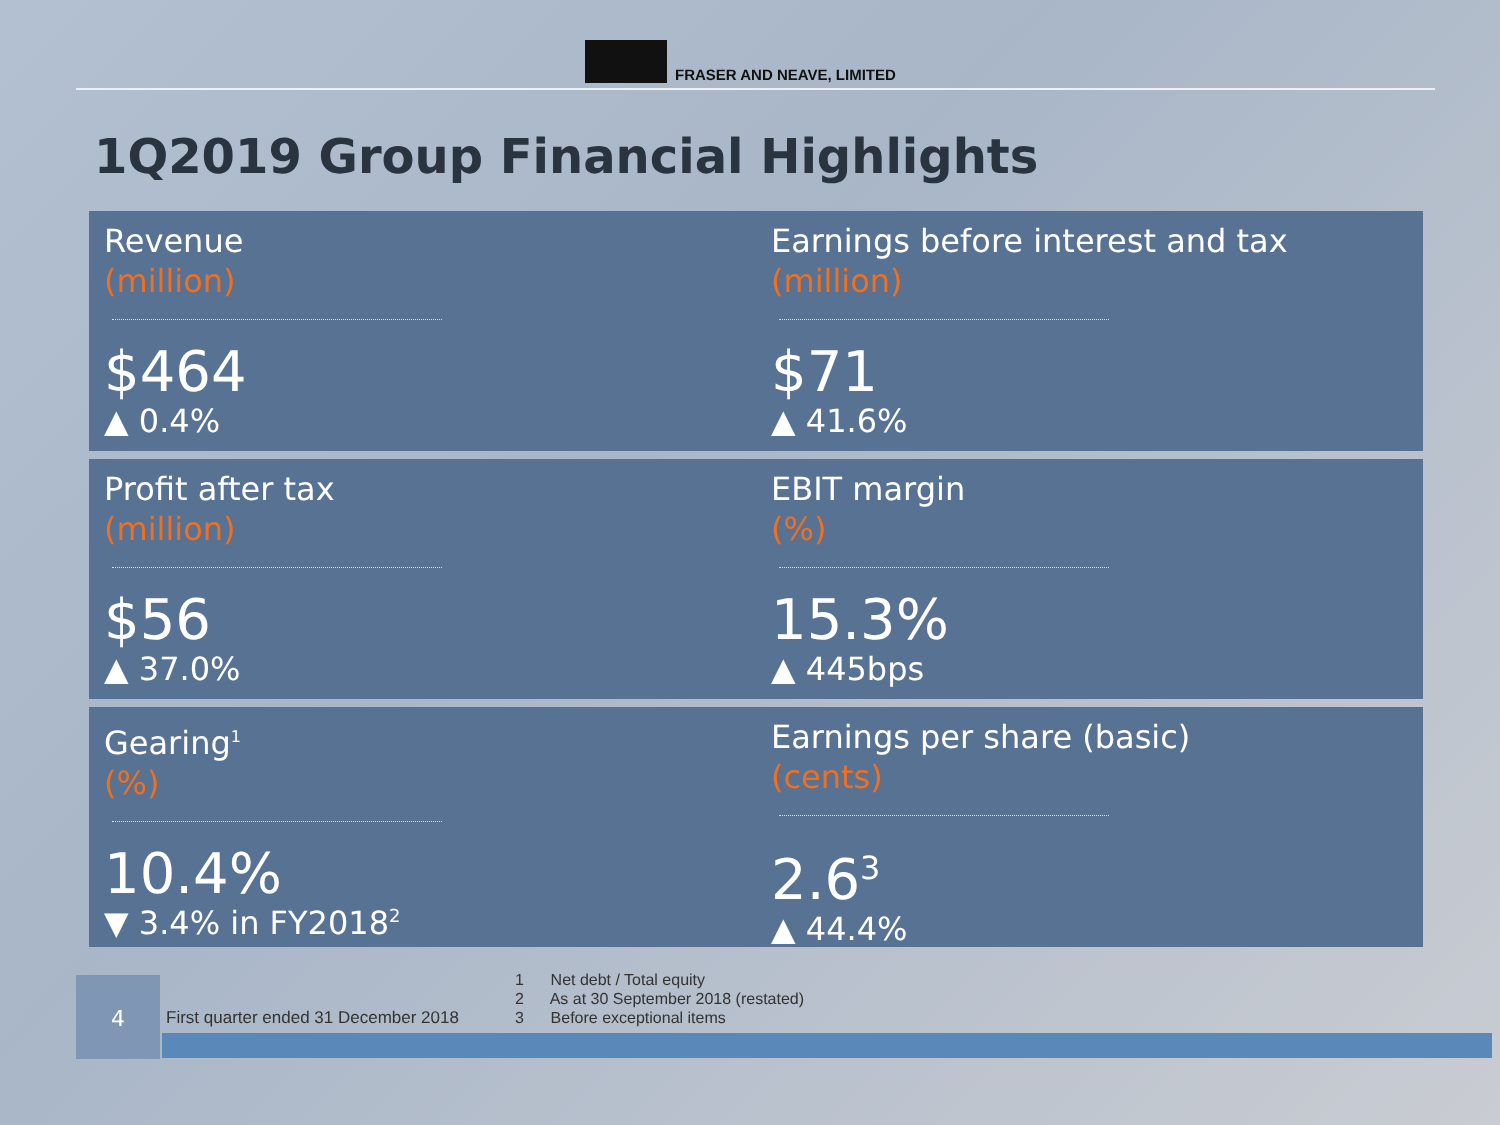FRASER AND NEAVE, LIMITED
1Q2019 Group Financial Highlights
Revenue
(million)
$464
▲ 0.4%
Earnings before interest and tax
(million)
$71
▲ 41.6%
Profit after tax
(million)
$56
▲ 37.0%
EBIT margin
(%)
15.3%
▲ 445bps
Gearing<sup>1</sup>
(%)
10.4%
▼ 3.4% in FY2018<sup>2</sup>
Earnings per share (basic)
(cents)
2.6<sup>3</sup>
▲ 44.4%
4
First quarter ended 31 December 2018
1 Net debt / Total equity
2 As at 30 September 2018 (restated)
3 Before exceptional items